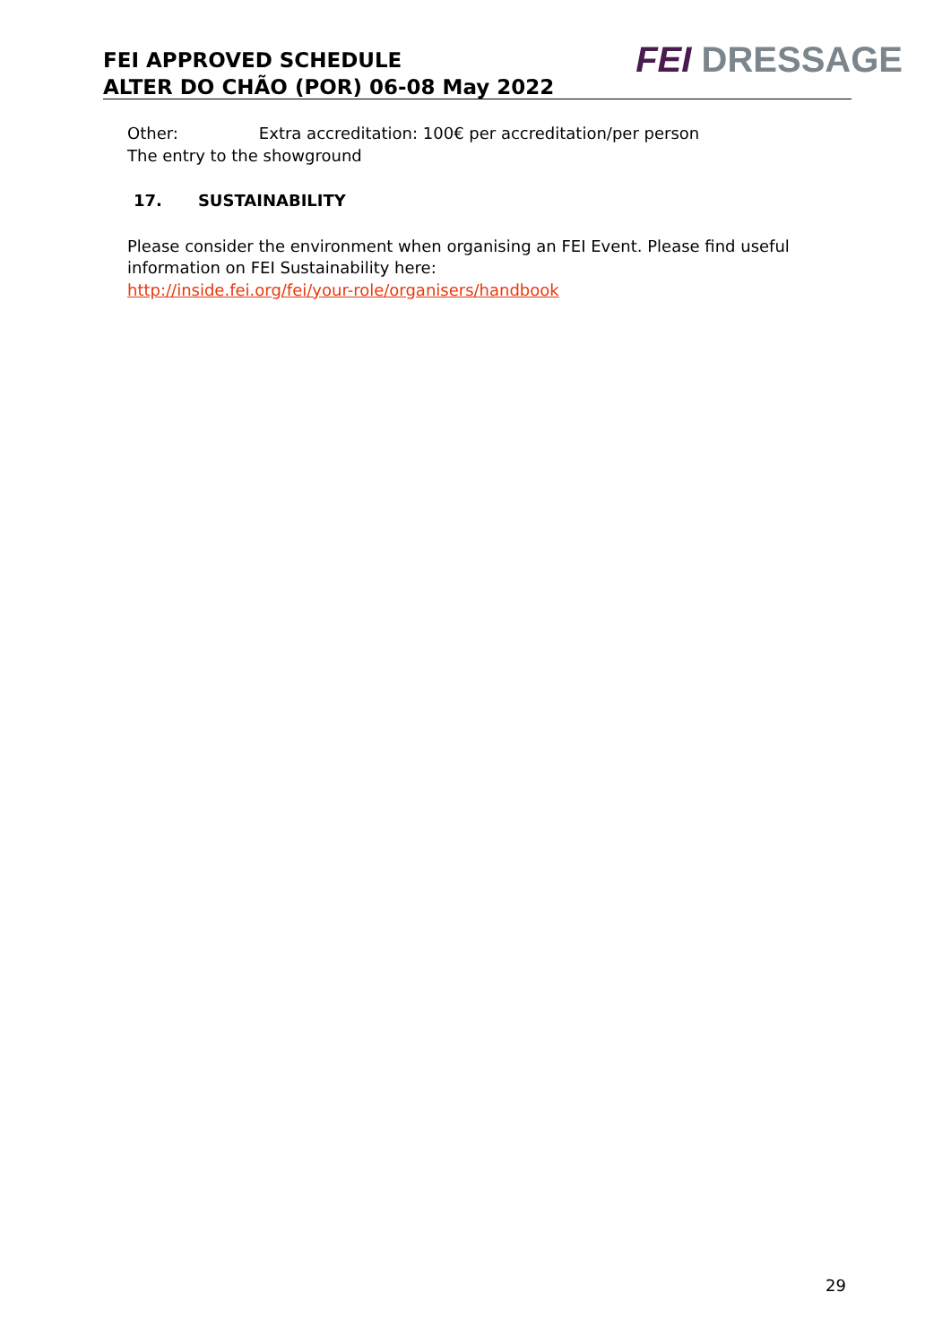FEI APPROVED SCHEDULE
ALTER DO CHÃO (POR) 06-08 May 2022
FEI DRESSAGE
Other: Extra accreditation: 100€ per accreditation/per person
The entry to the showground
17. SUSTAINABILITY
Please consider the environment when organising an FEI Event. Please find useful information on FEI Sustainability here:
http://inside.fei.org/fei/your-role/organisers/handbook
29